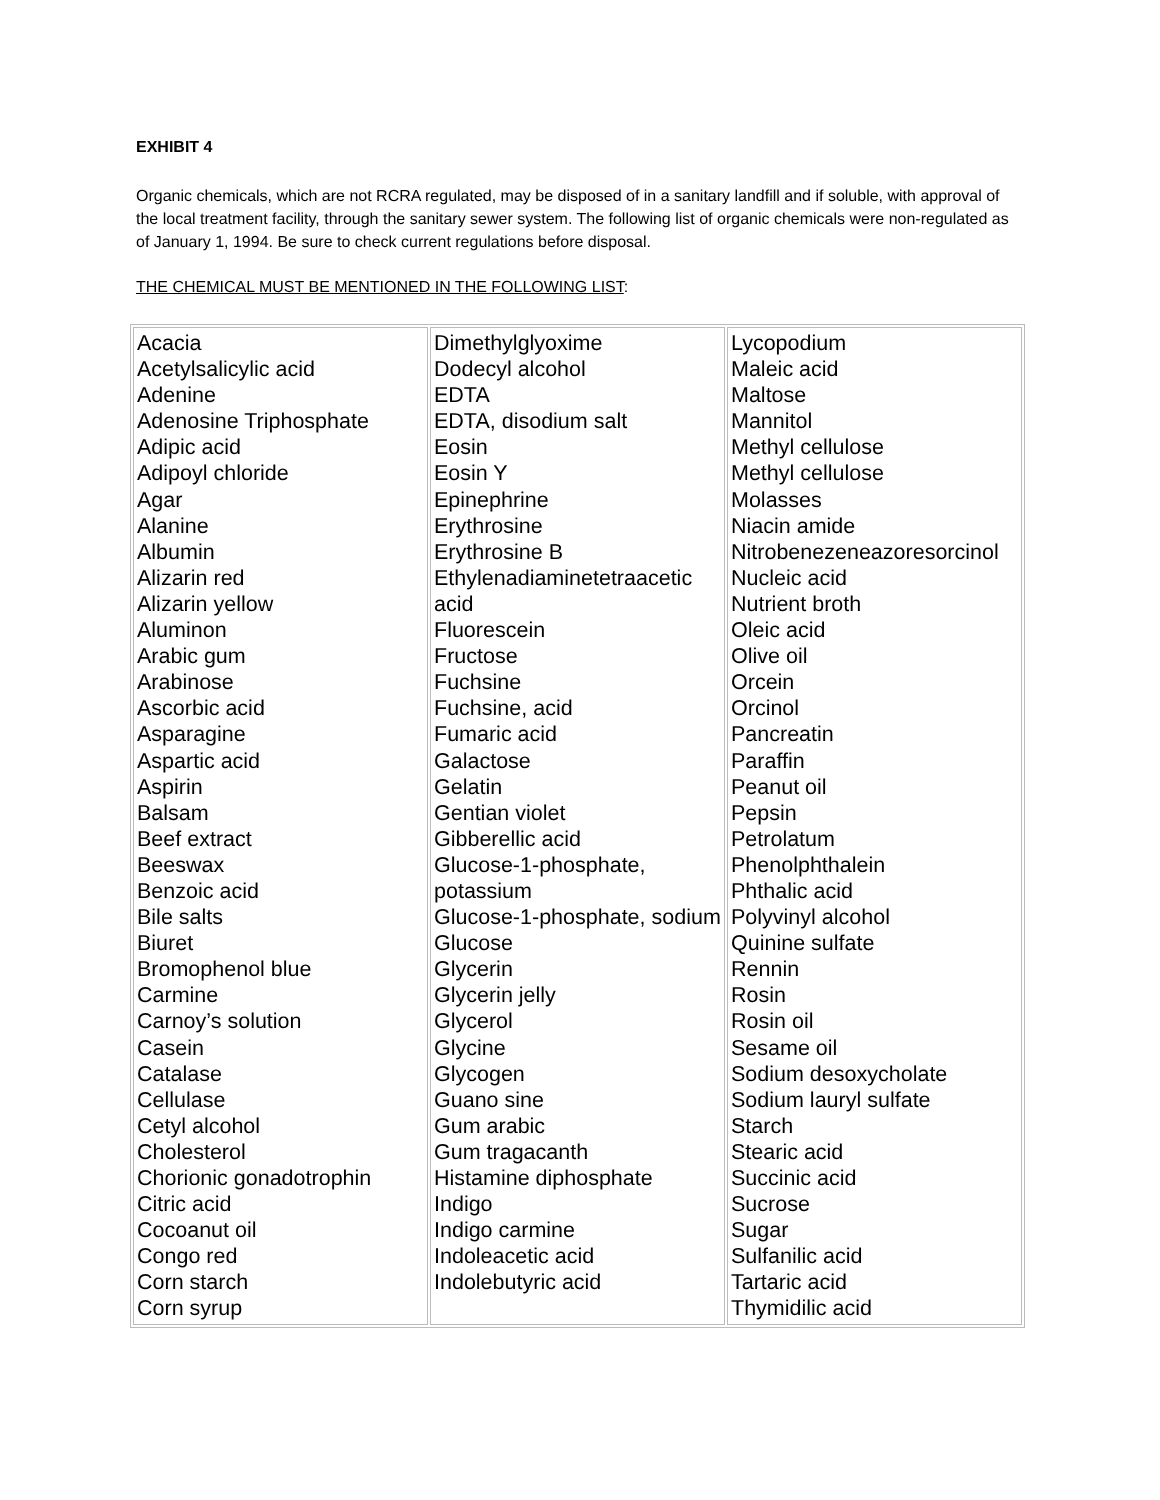EXHIBIT 4
Organic chemicals, which are not RCRA regulated, may be disposed of in a sanitary landfill and if soluble, with approval of the local treatment facility, through the sanitary sewer system. The following list of organic chemicals were non-regulated as of January 1, 1994. Be sure to check current regulations before disposal.
THE CHEMICAL MUST BE MENTIONED IN THE FOLLOWING LIST:
| Acacia Acetylsalicylic acid Adenine Adenosine Triphosphate Adipic acid Adipoyl chloride Agar Alanine Albumin Alizarin red Alizarin yellow Aluminon Arabic gum Arabinose Ascorbic acid Asparagine Aspartic acid Aspirin Balsam Beef extract Beeswax Benzoic acid Bile salts Biuret Bromophenol blue Carmine Carnoy’s solution Casein Catalase Cellulase Cetyl alcohol Cholesterol Chorionic gonadotrophin Citric acid Cocoanut oil Congo red Corn starch Corn syrup | Dimethylglyoxime Dodecyl alcohol EDTA EDTA, disodium salt Eosin Eosin Y Epinephrine Erythrosine Erythrosine B Ethylenadiaminetetraacetic acid Fluorescein Fructose Fuchsine Fuchsine, acid Fumaric acid Galactose Gelatin Gentian violet Gibberellic acid Glucose-1-phosphate, potassium Glucose-1-phosphate, sodium Glucose Glycerin Glycerin jelly Glycerol Glycine Glycogen Guano sine Gum arabic Gum tragacanth Histamine diphosphate Indigo Indigo carmine Indoleacetic acid Indolebutyric acid | Lycopodium Maleic acid Maltose Mannitol Methyl cellulose Methyl cellulose Molasses Niacin amide Nitrobenezeneazoresorcinol Nucleic acid Nutrient broth Oleic acid Olive oil Orcein Orcinol Pancreatin Paraffin Peanut oil Pepsin Petrolatum Phenolphthalein Phthalic acid Polyvinyl alcohol Quinine sulfate Rennin Rosin Rosin oil Sesame oil Sodium desoxycholate Sodium lauryl sulfate Starch Stearic acid Succinic acid Sucrose Sugar Sulfanilic acid Tartaric acid Thymidilic acid |